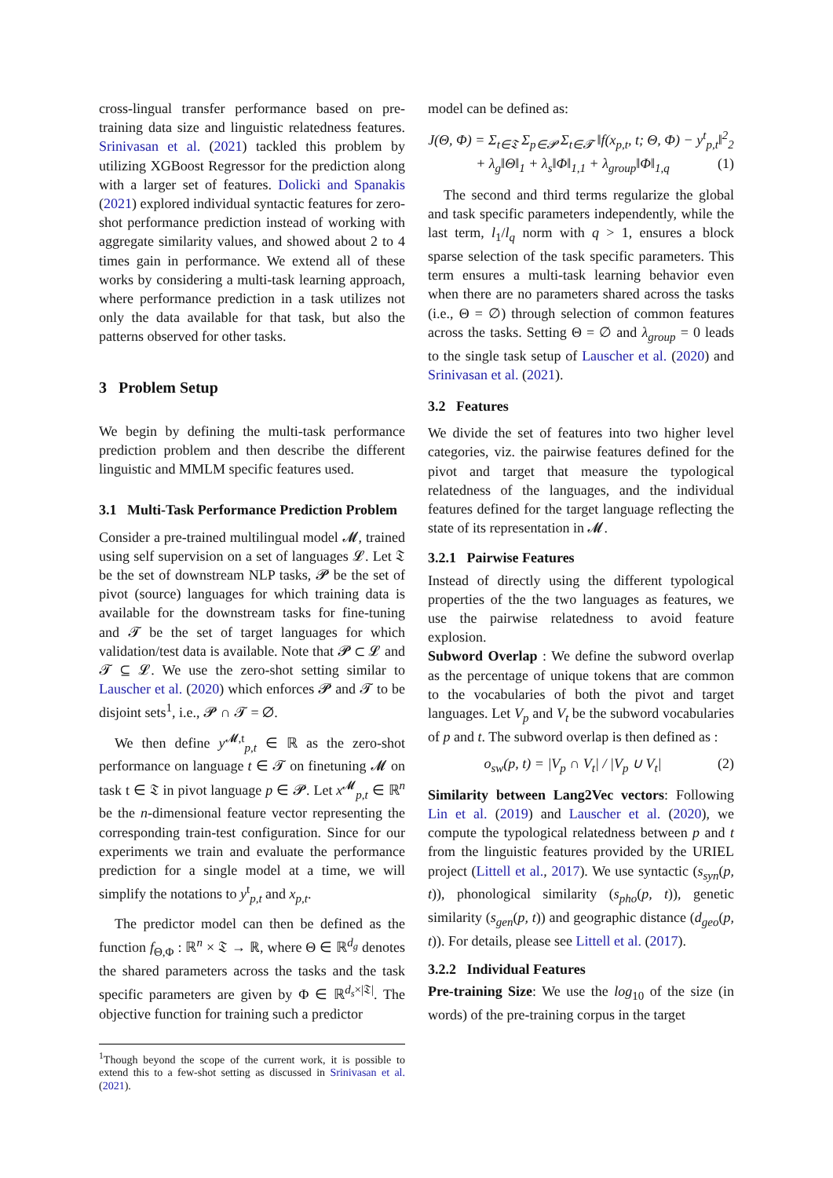cross-lingual transfer performance based on pre-training data size and linguistic relatedness features. Srinivasan et al. (2021) tackled this problem by utilizing XGBoost Regressor for the prediction along with a larger set of features. Dolicki and Spanakis (2021) explored individual syntactic features for zero-shot performance prediction instead of working with aggregate similarity values, and showed about 2 to 4 times gain in performance. We extend all of these works by considering a multi-task learning approach, where performance prediction in a task utilizes not only the data available for that task, but also the patterns observed for other tasks.
3 Problem Setup
We begin by defining the multi-task performance prediction problem and then describe the different linguistic and MMLM specific features used.
3.1 Multi-Task Performance Prediction Problem
Consider a pre-trained multilingual model 𝓜, trained using self supervision on a set of languages 𝓛. Let 𝔗 be the set of downstream NLP tasks, 𝓟 be the set of pivot (source) languages for which training data is available for the downstream tasks for fine-tuning and 𝓣 be the set of target languages for which validation/test data is available. Note that 𝓟 ⊂ 𝓛 and 𝓣 ⊆ 𝓛. We use the zero-shot setting similar to Lauscher et al. (2020) which enforces 𝓟 and 𝓣 to be disjoint sets<sup>1</sup>, i.e., 𝓟 ∩ 𝓣 = ∅.
We then define y<sup>𝓜,t</sup><sub>p,t</sub> ∈ ℝ as the zero-shot performance on language t ∈ 𝓣 on finetuning 𝓜 on task t ∈ 𝔗 in pivot language p ∈ 𝓟. Let x<sup>𝓜</sup><sub>p,t</sub> ∈ ℝ<sup>n</sup> be the n-dimensional feature vector representing the corresponding train-test configuration. Since for our experiments we train and evaluate the performance prediction for a single model at a time, we will simplify the notations to y<sup>t</sup><sub>p,t</sub> and x<sub>p,t</sub>.
The predictor model can then be defined as the function f<sub>Θ,Φ</sub> : ℝ<sup>n</sup> × 𝔗 → ℝ, where Θ ∈ ℝ<sup>d<sub>g</sub></sup> denotes the shared parameters across the tasks and the task specific parameters are given by Φ ∈ ℝ<sup>d<sub>s</sub>×|𝔗|</sup>. The objective function for training such a predictor
<sup>1</sup> Though beyond the scope of the current work, it is possible to extend this to a few-shot setting as discussed in Srinivasan et al. (2021).
model can be defined as:
J(Θ, Φ) = Σ<sub>t∈𝔗</sub> Σ<sub>p∈𝓟</sub> Σ<sub>t∈𝓣</sub> ‖f(x<sub>p,t</sub>, t; Θ, Φ) − y<sup>t</sup><sub>p,t</sub>‖<sup>2</sup><sub>2</sub>
+ λ<sub>g</sub>‖Θ‖<sub>1</sub> + λ<sub>s</sub>‖Φ‖<sub>1,1</sub> + λ<sub>group</sub>‖Φ‖<sub>1,q</sub> (1)
The second and third terms regularize the global and task specific parameters independently, while the last term, l<sub>1</sub>/l<sub>q</sub> norm with q > 1, ensures a block sparse selection of the task specific parameters. This term ensures a multi-task learning behavior even when there are no parameters shared across the tasks (i.e., Θ = ∅) through selection of common features across the tasks. Setting Θ = ∅ and λ<sub>group</sub> = 0 leads to the single task setup of Lauscher et al. (2020) and Srinivasan et al. (2021).
3.2 Features
We divide the set of features into two higher level categories, viz. the pairwise features defined for the pivot and target that measure the typological relatedness of the languages, and the individual features defined for the target language reflecting the state of its representation in 𝓜.
3.2.1 Pairwise Features
Instead of directly using the different typological properties of the the two languages as features, we use the pairwise relatedness to avoid feature explosion.
Subword Overlap : We define the subword overlap as the percentage of unique tokens that are common to the vocabularies of both the pivot and target languages. Let V<sub>p</sub> and V<sub>t</sub> be the subword vocabularies of p and t. The subword overlap is then defined as :
o<sub>sw</sub>(p, t) = |V<sub>p</sub> ∩ V<sub>t</sub>| / |V<sub>p</sub> ∪ V<sub>t</sub>| (2)
Similarity between Lang2Vec vectors: Following Lin et al. (2019) and Lauscher et al. (2020), we compute the typological relatedness between p and t from the linguistic features provided by the URIEL project (Littell et al., 2017). We use syntactic (s<sub>syn</sub>(p, t)), phonological similarity (s<sub>pho</sub>(p, t)), genetic similarity (s<sub>gen</sub>(p, t)) and geographic distance (d<sub>geo</sub>(p, t)). For details, please see Littell et al. (2017).
3.2.2 Individual Features
Pre-training Size: We use the log<sub>10</sub> of the size (in words) of the pre-training corpus in the target